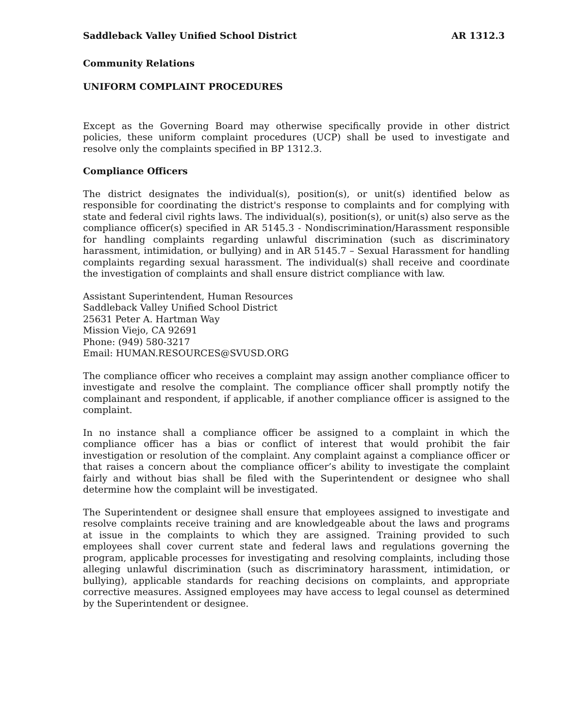Saddleback Valley Unified School District AR 1312.3
Community Relations
UNIFORM COMPLAINT PROCEDURES
Except as the Governing Board may otherwise specifically provide in other district policies, these uniform complaint procedures (UCP) shall be used to investigate and resolve only the complaints specified in BP 1312.3.
Compliance Officers
The district designates the individual(s), position(s), or unit(s) identified below as responsible for coordinating the district's response to complaints and for complying with state and federal civil rights laws. The individual(s), position(s), or unit(s) also serve as the compliance officer(s) specified in AR 5145.3 - Nondiscrimination/Harassment responsible for handling complaints regarding unlawful discrimination (such as discriminatory harassment, intimidation, or bullying) and in AR 5145.7 – Sexual Harassment for handling complaints regarding sexual harassment. The individual(s) shall receive and coordinate the investigation of complaints and shall ensure district compliance with law.
Assistant Superintendent, Human Resources
Saddleback Valley Unified School District
25631 Peter A. Hartman Way
Mission Viejo, CA 92691
Phone: (949) 580-3217
Email: HUMAN.RESOURCES@SVUSD.ORG
The compliance officer who receives a complaint may assign another compliance officer to investigate and resolve the complaint. The compliance officer shall promptly notify the complainant and respondent, if applicable, if another compliance officer is assigned to the complaint.
In no instance shall a compliance officer be assigned to a complaint in which the compliance officer has a bias or conflict of interest that would prohibit the fair investigation or resolution of the complaint. Any complaint against a compliance officer or that raises a concern about the compliance officer’s ability to investigate the complaint fairly and without bias shall be filed with the Superintendent or designee who shall determine how the complaint will be investigated.
The Superintendent or designee shall ensure that employees assigned to investigate and resolve complaints receive training and are knowledgeable about the laws and programs at issue in the complaints to which they are assigned. Training provided to such employees shall cover current state and federal laws and regulations governing the program, applicable processes for investigating and resolving complaints, including those alleging unlawful discrimination (such as discriminatory harassment, intimidation, or bullying), applicable standards for reaching decisions on complaints, and appropriate corrective measures. Assigned employees may have access to legal counsel as determined by the Superintendent or designee.